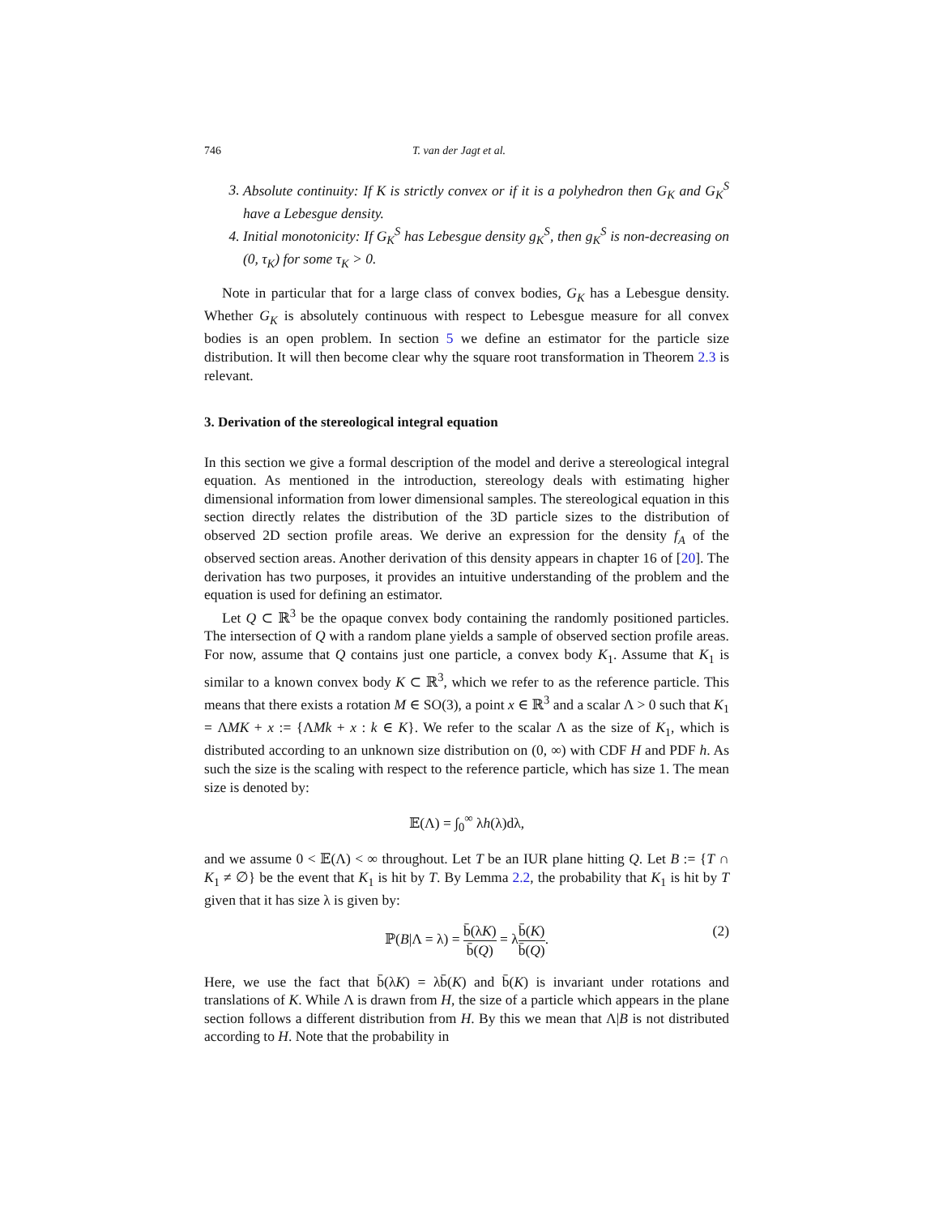746 T. van der Jagt et al.
3. Absolute continuity: If K is strictly convex or if it is a polyhedron then G<sub>K</sub> and G<sub>K</sub><sup>S</sup> have a Lebesgue density.
4. Initial monotonicity: If G<sub>K</sub><sup>S</sup> has Lebesgue density g<sub>K</sub><sup>S</sup>, then g<sub>K</sub><sup>S</sup> is non-decreasing on (0, τ<sub>K</sub>) for some τ<sub>K</sub> > 0.
Note in particular that for a large class of convex bodies, G<sub>K</sub> has a Lebesgue density. Whether G<sub>K</sub> is absolutely continuous with respect to Lebesgue measure for all convex bodies is an open problem. In section 5 we define an estimator for the particle size distribution. It will then become clear why the square root transformation in Theorem 2.3 is relevant.
3. Derivation of the stereological integral equation
In this section we give a formal description of the model and derive a stereological integral equation. As mentioned in the introduction, stereology deals with estimating higher dimensional information from lower dimensional samples. The stereological equation in this section directly relates the distribution of the 3D particle sizes to the distribution of observed 2D section profile areas. We derive an expression for the density f<sub>A</sub> of the observed section areas. Another derivation of this density appears in chapter 16 of [20]. The derivation has two purposes, it provides an intuitive understanding of the problem and the equation is used for defining an estimator.
Let Q ⊂ ℝ<sup>3</sup> be the opaque convex body containing the randomly positioned particles. The intersection of Q with a random plane yields a sample of observed section profile areas. For now, assume that Q contains just one particle, a convex body K<sub>1</sub>. Assume that K<sub>1</sub> is similar to a known convex body K ⊂ ℝ<sup>3</sup>, which we refer to as the reference particle. This means that there exists a rotation M ∈ SO(3), a point x ∈ ℝ<sup>3</sup> and a scalar Λ > 0 such that K<sub>1</sub> = ΛMK + x := {ΛMk + x : k ∈ K}. We refer to the scalar Λ as the size of K<sub>1</sub>, which is distributed according to an unknown size distribution on (0, ∞) with CDF H and PDF h. As such the size is the scaling with respect to the reference particle, which has size 1. The mean size is denoted by:
𝔼(Λ) = ∫<sub>0</sub><sup>∞</sup> λh(λ)dλ,
and we assume 0 < 𝔼(Λ) < ∞ throughout. Let T be an IUR plane hitting Q. Let B := {T ∩ K<sub>1</sub> ≠ ∅} be the event that K<sub>1</sub> is hit by T. By Lemma 2.2, the probability that K<sub>1</sub> is hit by T given that it has size λ is given by:
ℙ(B|Λ = λ) = b̄(λK) b̄(Q) = λb̄(K) b̄(Q).
(2)
Here, we use the fact that b̄(λK) = λb̄(K) and b̄(K) is invariant under rotations and translations of K. While Λ is drawn from H, the size of a particle which appears in the plane section follows a different distribution from H. By this we mean that Λ|B is not distributed according to H. Note that the probability in